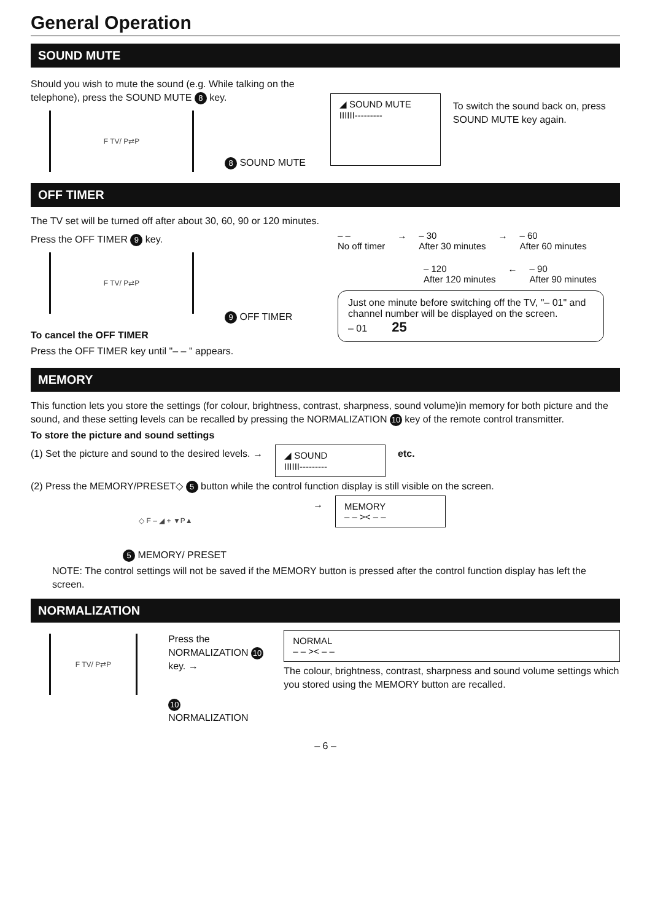General Operation
SOUND MUTE
Should you wish to mute the sound (e.g. While talking on the telephone), press the SOUND MUTE 8 key.
F TV/ P⇄P
8 SOUND MUTE
◢ SOUND MUTE
IIIIII---------
To switch the sound back on, press SOUND MUTE key again.
OFF TIMER
The TV set will be turned off after about 30, 60, 90 or 120 minutes.
Press the OFF TIMER 9 key.
F TV/ P⇄P
9 OFF TIMER
To cancel the OFF TIMER
Press the OFF TIMER key until "– – " appears.
– –
No off timer
→ – 30
After 30 minutes
→ – 60
After 60 minutes
– 120
After 120 minutes
← – 90
After 90 minutes
Just one minute before switching off the TV, "– 01" and channel number will be displayed on the screen.
– 01 25
MEMORY
This function lets you store the settings (for colour, brightness, contrast, sharpness, sound volume)in memory for both picture and the sound, and these setting levels can be recalled by pressing the NORMALIZATION 10 key of the remote control transmitter.
To store the picture and sound settings
(1) Set the picture and sound to the desired levels. →
◢ SOUND
IIIIII---------
etc.
(2) Press the MEMORY/PRESET◇ 5 button while the control function display is still visible on the screen.
◇ F – ◢ + ▼P▲
→
MEMORY
– – >< – –
5 MEMORY/ PRESET
NOTE: The control settings will not be saved if the MEMORY button is pressed after the control function display has left the screen.
NORMALIZATION
F TV/ P⇄P
Press the NORMALIZATION 10 key. →
10
NORMALIZATION
NORMAL
– – >< – –
The colour, brightness, contrast, sharpness and sound volume settings which you stored using the MEMORY button are recalled.
– 6 –